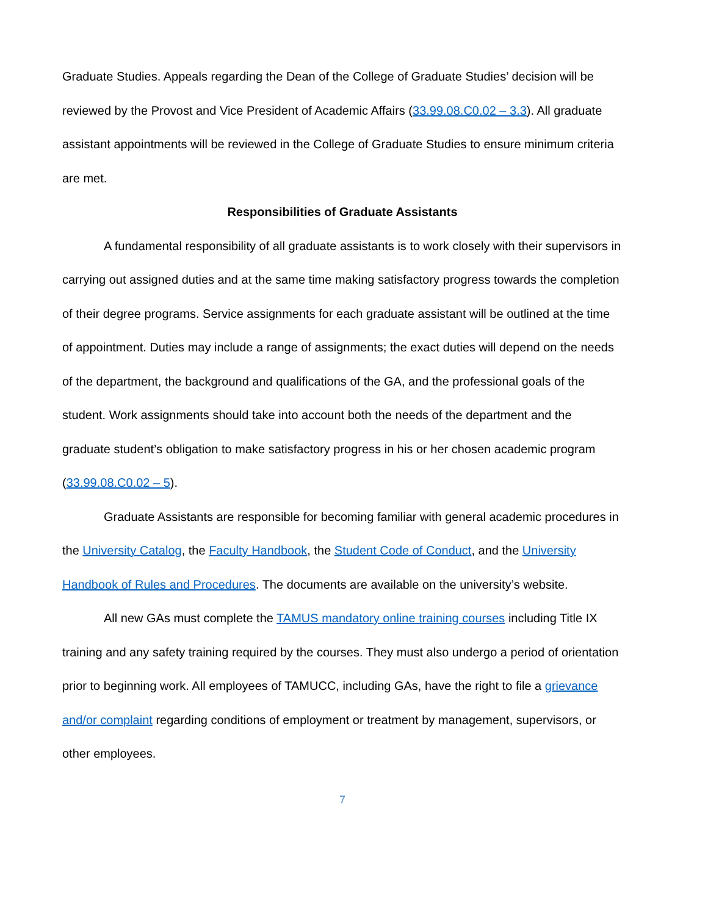Graduate Studies. Appeals regarding the Dean of the College of Graduate Studies’ decision will be reviewed by the Provost and Vice President of Academic Affairs (33.99.08.C0.02 – 3.3). All graduate assistant appointments will be reviewed in the College of Graduate Studies to ensure minimum criteria are met.
Responsibilities of Graduate Assistants
A fundamental responsibility of all graduate assistants is to work closely with their supervisors in carrying out assigned duties and at the same time making satisfactory progress towards the completion of their degree programs. Service assignments for each graduate assistant will be outlined at the time of appointment. Duties may include a range of assignments; the exact duties will depend on the needs of the department, the background and qualifications of the GA, and the professional goals of the student. Work assignments should take into account both the needs of the department and the graduate student’s obligation to make satisfactory progress in his or her chosen academic program (33.99.08.C0.02 – 5).
Graduate Assistants are responsible for becoming familiar with general academic procedures in the University Catalog, the Faculty Handbook, the Student Code of Conduct, and the University Handbook of Rules and Procedures. The documents are available on the university’s website.
All new GAs must complete the TAMUS mandatory online training courses including Title IX training and any safety training required by the courses. They must also undergo a period of orientation prior to beginning work. All employees of TAMUCC, including GAs, have the right to file a grievance and/or complaint regarding conditions of employment or treatment by management, supervisors, or other employees.
7